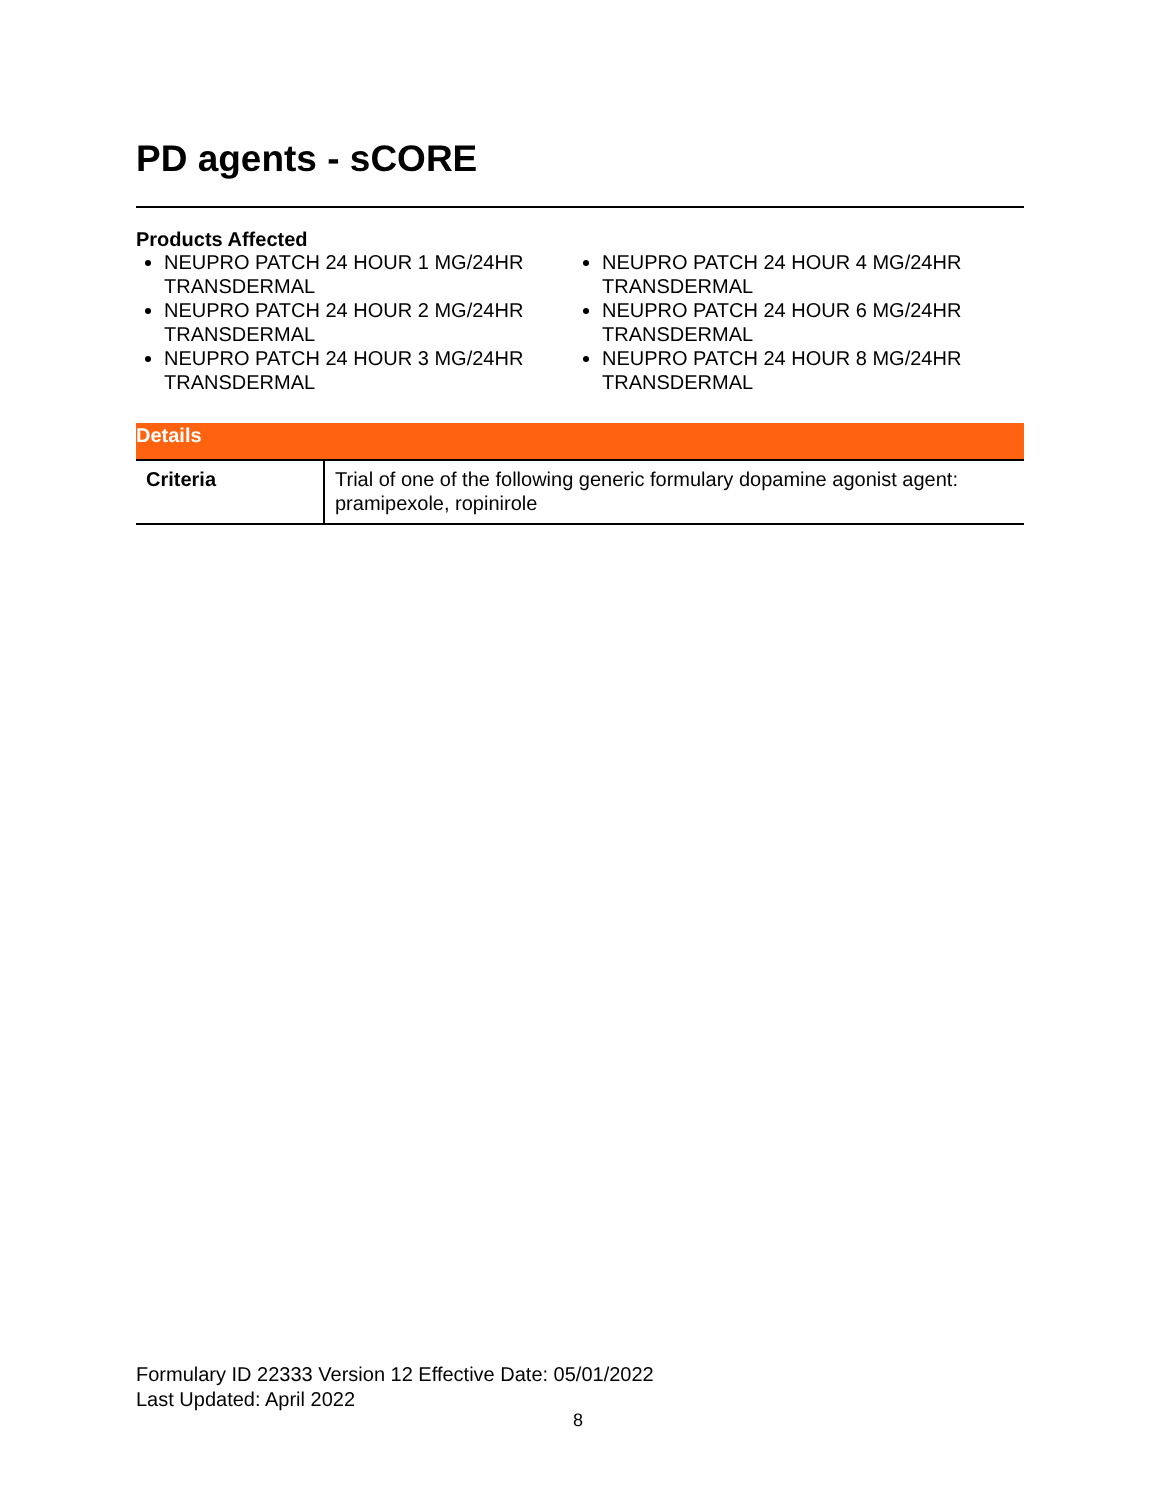PD agents - sCORE
Products Affected
NEUPRO PATCH 24 HOUR 1 MG/24HR TRANSDERMAL
NEUPRO PATCH 24 HOUR 2 MG/24HR TRANSDERMAL
NEUPRO PATCH 24 HOUR 3 MG/24HR TRANSDERMAL
NEUPRO PATCH 24 HOUR 4 MG/24HR TRANSDERMAL
NEUPRO PATCH 24 HOUR 6 MG/24HR TRANSDERMAL
NEUPRO PATCH 24 HOUR 8 MG/24HR TRANSDERMAL
Details
| Criteria | Trial of one of the following generic formulary dopamine agonist agent: pramipexole, ropinirole |
Formulary ID 22333 Version 12 Effective Date: 05/01/2022
Last Updated: April 2022
8